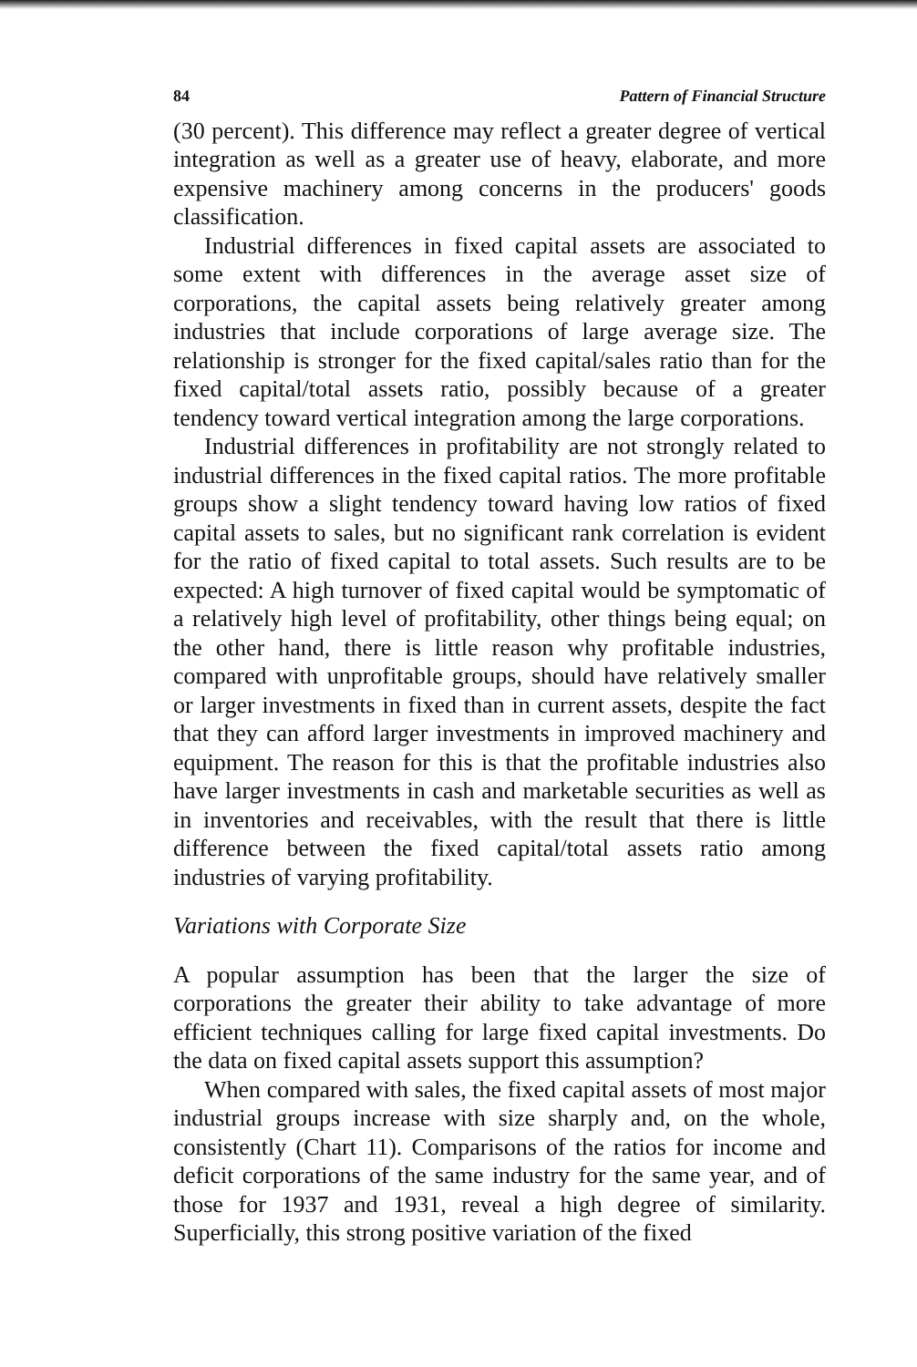84 Pattern of Financial Structure
(30 percent). This difference may reflect a greater degree of vertical integration as well as a greater use of heavy, elaborate, and more expensive machinery among concerns in the producers' goods classification.
Industrial differences in fixed capital assets are associated to some extent with differences in the average asset size of corporations, the capital assets being relatively greater among industries that include corporations of large average size. The relationship is stronger for the fixed capital/sales ratio than for the fixed capital/total assets ratio, possibly because of a greater tendency toward vertical integration among the large corporations.
Industrial differences in profitability are not strongly related to industrial differences in the fixed capital ratios. The more profitable groups show a slight tendency toward having low ratios of fixed capital assets to sales, but no significant rank correlation is evident for the ratio of fixed capital to total assets. Such results are to be expected: A high turnover of fixed capital would be symptomatic of a relatively high level of profitability, other things being equal; on the other hand, there is little reason why profitable industries, compared with unprofitable groups, should have relatively smaller or larger investments in fixed than in current assets, despite the fact that they can afford larger investments in improved machinery and equipment. The reason for this is that the profitable industries also have larger investments in cash and marketable securities as well as in inventories and receivables, with the result that there is little difference between the fixed capital/total assets ratio among industries of varying profitability.
Variations with Corporate Size
A popular assumption has been that the larger the size of corporations the greater their ability to take advantage of more efficient techniques calling for large fixed capital investments. Do the data on fixed capital assets support this assumption?
When compared with sales, the fixed capital assets of most major industrial groups increase with size sharply and, on the whole, consistently (Chart 11). Comparisons of the ratios for income and deficit corporations of the same industry for the same year, and of those for 1937 and 1931, reveal a high degree of similarity. Superficially, this strong positive variation of the fixed